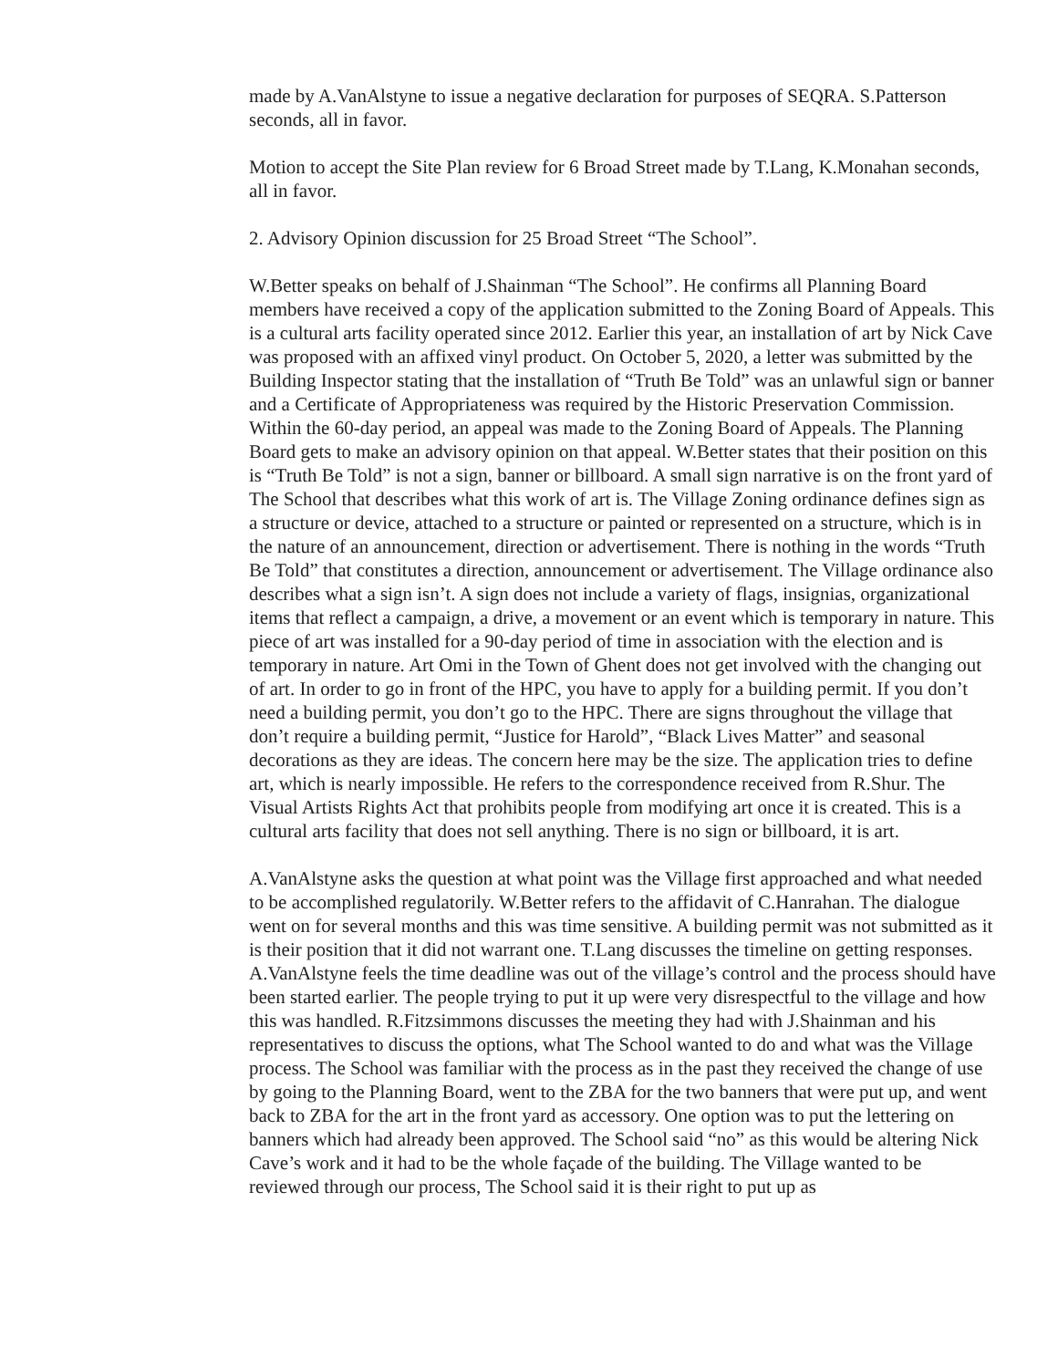made by A.VanAlstyne to issue a negative declaration for purposes of SEQRA. S.Patterson seconds, all in favor.
Motion to accept the Site Plan review for 6 Broad Street made by T.Lang, K.Monahan seconds, all in favor.
2. Advisory Opinion discussion for 25 Broad Street “The School”.
W.Better speaks on behalf of J.Shainman “The School”. He confirms all Planning Board members have received a copy of the application submitted to the Zoning Board of Appeals. This is a cultural arts facility operated since 2012. Earlier this year, an installation of art by Nick Cave was proposed with an affixed vinyl product. On October 5, 2020, a letter was submitted by the Building Inspector stating that the installation of “Truth Be Told” was an unlawful sign or banner and a Certificate of Appropriateness was required by the Historic Preservation Commission. Within the 60-day period, an appeal was made to the Zoning Board of Appeals. The Planning Board gets to make an advisory opinion on that appeal. W.Better states that their position on this is “Truth Be Told” is not a sign, banner or billboard. A small sign narrative is on the front yard of The School that describes what this work of art is. The Village Zoning ordinance defines sign as a structure or device, attached to a structure or painted or represented on a structure, which is in the nature of an announcement, direction or advertisement. There is nothing in the words “Truth Be Told” that constitutes a direction, announcement or advertisement. The Village ordinance also describes what a sign isn’t. A sign does not include a variety of flags, insignias, organizational items that reflect a campaign, a drive, a movement or an event which is temporary in nature. This piece of art was installed for a 90-day period of time in association with the election and is temporary in nature. Art Omi in the Town of Ghent does not get involved with the changing out of art. In order to go in front of the HPC, you have to apply for a building permit. If you don’t need a building permit, you don’t go to the HPC. There are signs throughout the village that don’t require a building permit, “Justice for Harold”, “Black Lives Matter” and seasonal decorations as they are ideas. The concern here may be the size. The application tries to define art, which is nearly impossible. He refers to the correspondence received from R.Shur. The Visual Artists Rights Act that prohibits people from modifying art once it is created. This is a cultural arts facility that does not sell anything. There is no sign or billboard, it is art.
A.VanAlstyne asks the question at what point was the Village first approached and what needed to be accomplished regulatorily. W.Better refers to the affidavit of C.Hanrahan. The dialogue went on for several months and this was time sensitive. A building permit was not submitted as it is their position that it did not warrant one. T.Lang discusses the timeline on getting responses. A.VanAlstyne feels the time deadline was out of the village’s control and the process should have been started earlier. The people trying to put it up were very disrespectful to the village and how this was handled. R.Fitzsimmons discusses the meeting they had with J.Shainman and his representatives to discuss the options, what The School wanted to do and what was the Village process. The School was familiar with the process as in the past they received the change of use by going to the Planning Board, went to the ZBA for the two banners that were put up, and went back to ZBA for the art in the front yard as accessory. One option was to put the lettering on banners which had already been approved. The School said “no” as this would be altering Nick Cave’s work and it had to be the whole façade of the building. The Village wanted to be reviewed through our process, The School said it is their right to put up as